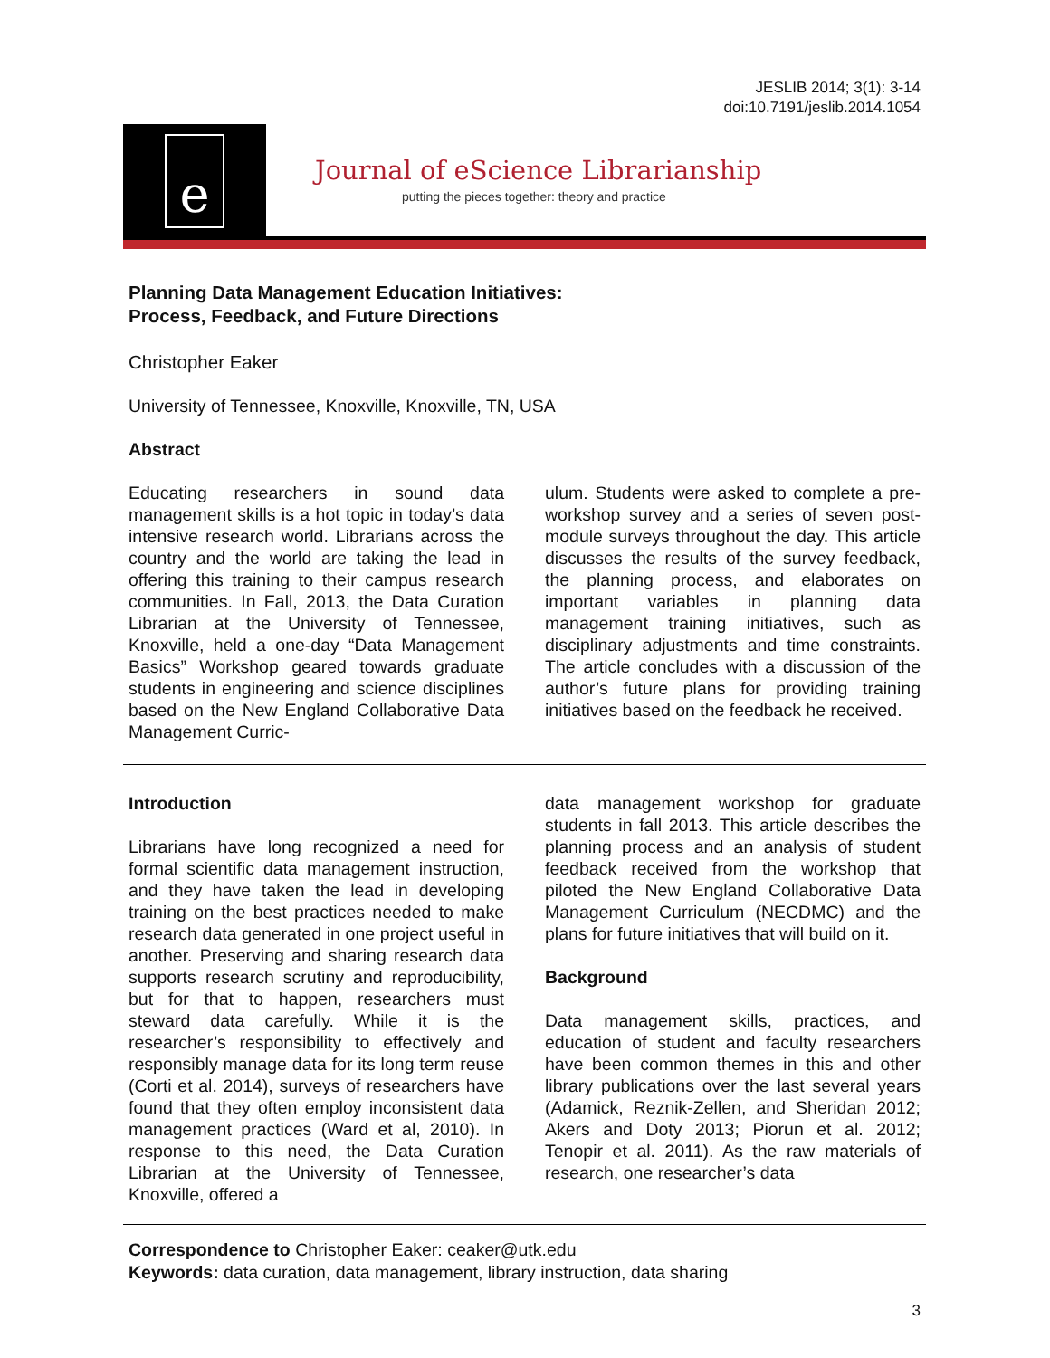JESLIB 2014; 3(1): 3-14
doi:10.7191/jeslib.2014.1054
e
Journal of eScience Librarianship
putting the pieces together: theory and practice
Planning Data Management Education Initiatives:
Process, Feedback, and Future Directions
Christopher Eaker
University of Tennessee, Knoxville, Knoxville, TN, USA
Abstract
Educating researchers in sound data management skills is a hot topic in today’s data intensive research world. Librarians across the country and the world are taking the lead in offering this training to their campus research communities. In Fall, 2013, the Data Curation Librarian at the University of Tennessee, Knoxville, held a one-day “Data Management Basics” Workshop geared towards graduate students in engineering and science disciplines based on the New England Collaborative Data Management Curric-
ulum. Students were asked to complete a pre-workshop survey and a series of seven post-module surveys throughout the day. This article discusses the results of the survey feedback, the planning process, and elaborates on important variables in planning data management training initiatives, such as disciplinary adjustments and time constraints. The article concludes with a discussion of the author’s future plans for providing training initiatives based on the feedback he received.
Introduction
Librarians have long recognized a need for formal scientific data management instruction, and they have taken the lead in developing training on the best practices needed to make research data generated in one project useful in another. Preserving and sharing research data supports research scrutiny and reproducibility, but for that to happen, researchers must steward data carefully. While it is the researcher’s responsibility to effectively and responsibly manage data for its long term reuse (Corti et al. 2014), surveys of researchers have found that they often employ inconsistent data management practices (Ward et al, 2010). In response to this need, the Data Curation Librarian at the University of Tennessee, Knoxville, offered a
data management workshop for graduate students in fall 2013. This article describes the planning process and an analysis of student feedback received from the workshop that piloted the New England Collaborative Data Management Curriculum (NECDMC) and the plans for future initiatives that will build on it.
Background
Data management skills, practices, and education of student and faculty researchers have been common themes in this and other library publications over the last several years (Adamick, Reznik-Zellen, and Sheridan 2012; Akers and Doty 2013; Piorun et al. 2012; Tenopir et al. 2011). As the raw materials of research, one researcher’s data
Correspondence to Christopher Eaker: ceaker@utk.edu
Keywords: data curation, data management, library instruction, data sharing
3